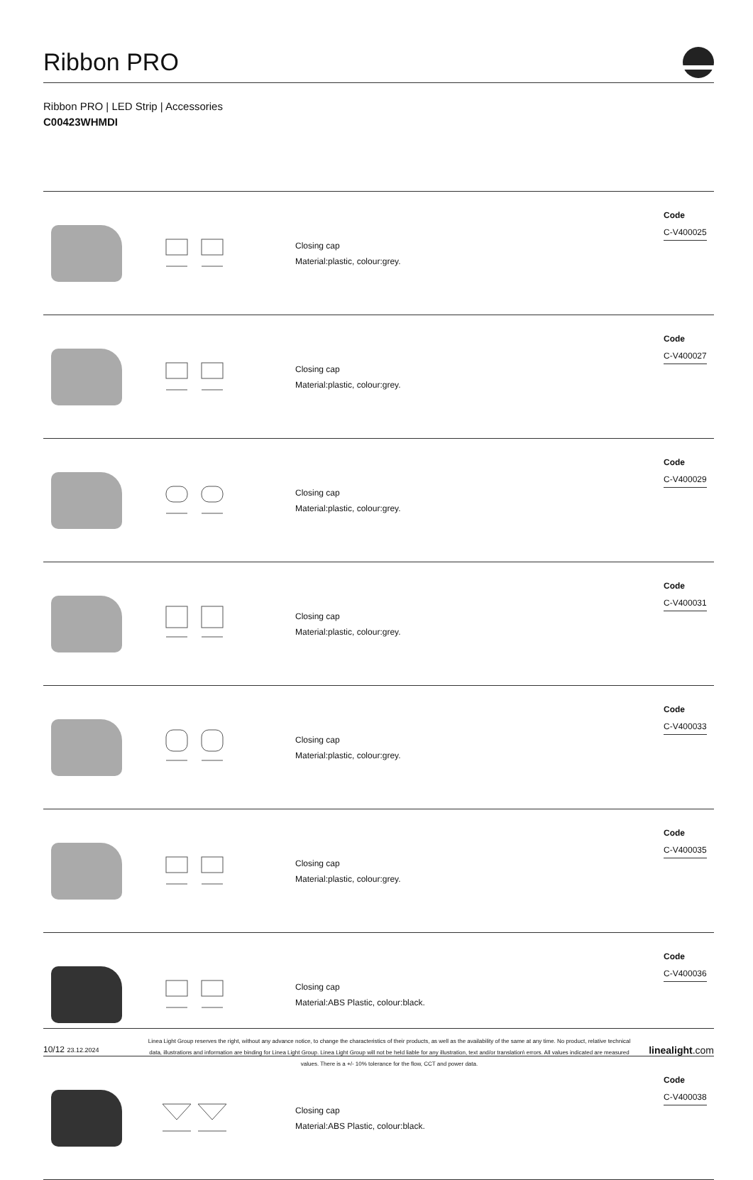Ribbon PRO
Ribbon PRO | LED Strip | Accessories
C00423WHMDI
| | | Closing cap Material:plastic, colour:grey. | Code C-V400025 |
| | | Closing cap Material:plastic, colour:grey. | Code C-V400027 |
| | | Closing cap Material:plastic, colour:grey. | Code C-V400029 |
| | | Closing cap Material:plastic, colour:grey. | Code C-V400031 |
| | | Closing cap Material:plastic, colour:grey. | Code C-V400033 |
| | | Closing cap Material:plastic, colour:grey. | Code C-V400035 |
| | | Closing cap Material:ABS Plastic, colour:black. | Code C-V400036 |
| | | Closing cap Material:ABS Plastic, colour:black. | Code C-V400038 |
10/12 23.12.2024
Linea Light Group reserves the right, without any advance notice, to change the characteristics of their products, as well as the availability of the same at any time. No product, relative technical data, illustrations and information are binding for Linea Light Group. Linea Light Group will not be held liable for any illustration, text and/or translation\ errors. All values indicated are measured values. There is a +/- 10% tolerance for the flow, CCT and power data.
linealight.com